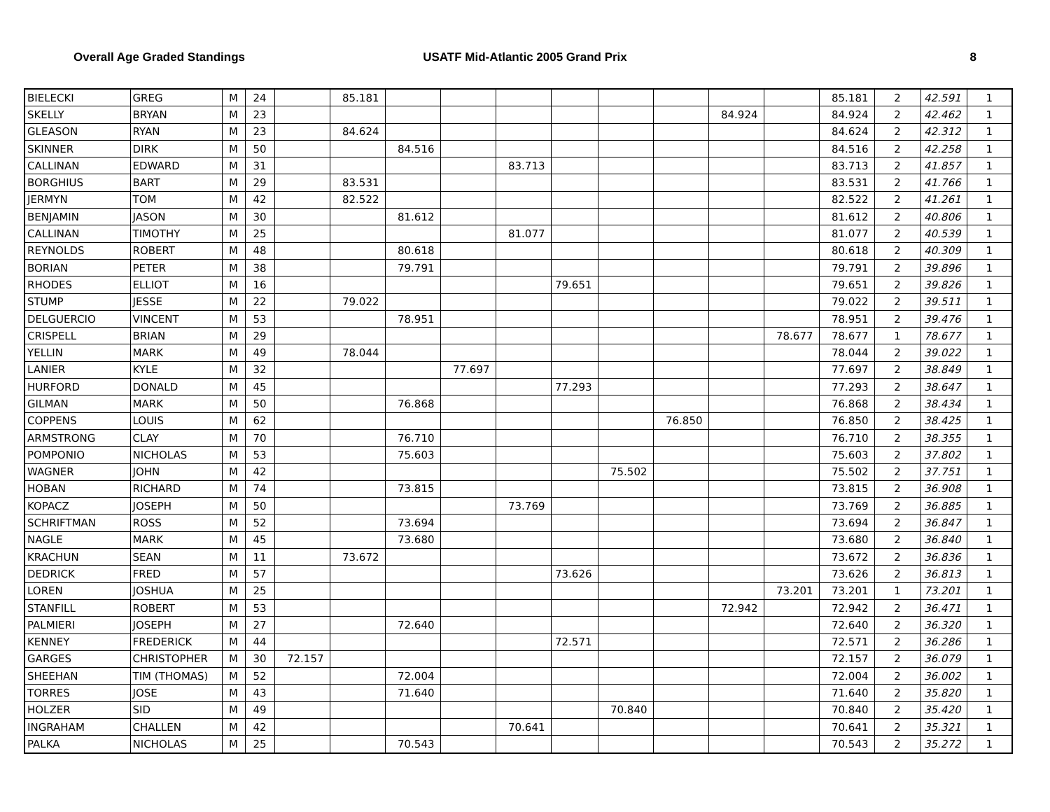Overall Age Graded Standings USATF Mid-Atlantic 2005 Grand Prix
8
| BIELECKI | GREG | M | 24 | | 85.181 | | | | | | | | | 85.181 | 2 | 42.591 | 1 |
| SKELLY | BRYAN | M | 23 | | | | | | | | | 84.924 | | 84.924 | 2 | 42.462 | 1 |
| GLEASON | RYAN | M | 23 | | 84.624 | | | | | | | | | 84.624 | 2 | 42.312 | 1 |
| SKINNER | DIRK | M | 50 | | | 84.516 | | | | | | | | 84.516 | 2 | 42.258 | 1 |
| CALLINAN | EDWARD | M | 31 | | | | | 83.713 | | | | | | 83.713 | 2 | 41.857 | 1 |
| BORGHIUS | BART | M | 29 | | 83.531 | | | | | | | | | 83.531 | 2 | 41.766 | 1 |
| JERMYN | TOM | M | 42 | | 82.522 | | | | | | | | | 82.522 | 2 | 41.261 | 1 |
| BENJAMIN | JASON | M | 30 | | | 81.612 | | | | | | | | 81.612 | 2 | 40.806 | 1 |
| CALLINAN | TIMOTHY | M | 25 | | | | | 81.077 | | | | | | 81.077 | 2 | 40.539 | 1 |
| REYNOLDS | ROBERT | M | 48 | | | 80.618 | | | | | | | | 80.618 | 2 | 40.309 | 1 |
| BORIAN | PETER | M | 38 | | | 79.791 | | | | | | | | 79.791 | 2 | 39.896 | 1 |
| RHODES | ELLIOT | M | 16 | | | | | | 79.651 | | | | | 79.651 | 2 | 39.826 | 1 |
| STUMP | JESSE | M | 22 | | 79.022 | | | | | | | | | 79.022 | 2 | 39.511 | 1 |
| DELGUERCIO | VINCENT | M | 53 | | | 78.951 | | | | | | | | 78.951 | 2 | 39.476 | 1 |
| CRISPELL | BRIAN | M | 29 | | | | | | | | | | 78.677 | 78.677 | 1 | 78.677 | 1 |
| YELLIN | MARK | M | 49 | | 78.044 | | | | | | | | | 78.044 | 2 | 39.022 | 1 |
| LANIER | KYLE | M | 32 | | | | 77.697 | | | | | | | 77.697 | 2 | 38.849 | 1 |
| HURFORD | DONALD | M | 45 | | | | | | 77.293 | | | | | 77.293 | 2 | 38.647 | 1 |
| GILMAN | MARK | M | 50 | | | 76.868 | | | | | | | | 76.868 | 2 | 38.434 | 1 |
| COPPENS | LOUIS | M | 62 | | | | | | | | 76.850 | | | 76.850 | 2 | 38.425 | 1 |
| ARMSTRONG | CLAY | M | 70 | | | 76.710 | | | | | | | | 76.710 | 2 | 38.355 | 1 |
| POMPONIO | NICHOLAS | M | 53 | | | 75.603 | | | | | | | | 75.603 | 2 | 37.802 | 1 |
| WAGNER | JOHN | M | 42 | | | | | | | 75.502 | | | | 75.502 | 2 | 37.751 | 1 |
| HOBAN | RICHARD | M | 74 | | | 73.815 | | | | | | | | 73.815 | 2 | 36.908 | 1 |
| KOPACZ | JOSEPH | M | 50 | | | | | 73.769 | | | | | | 73.769 | 2 | 36.885 | 1 |
| SCHRIFTMAN | ROSS | M | 52 | | | 73.694 | | | | | | | | 73.694 | 2 | 36.847 | 1 |
| NAGLE | MARK | M | 45 | | | 73.680 | | | | | | | | 73.680 | 2 | 36.840 | 1 |
| KRACHUN | SEAN | M | 11 | | 73.672 | | | | | | | | | 73.672 | 2 | 36.836 | 1 |
| DEDRICK | FRED | M | 57 | | | | | | 73.626 | | | | | 73.626 | 2 | 36.813 | 1 |
| LOREN | JOSHUA | M | 25 | | | | | | | | | | 73.201 | 73.201 | 1 | 73.201 | 1 |
| STANFILL | ROBERT | M | 53 | | | | | | | | | 72.942 | | 72.942 | 2 | 36.471 | 1 |
| PALMIERI | JOSEPH | M | 27 | | | 72.640 | | | | | | | | 72.640 | 2 | 36.320 | 1 |
| KENNEY | FREDERICK | M | 44 | | | | | | 72.571 | | | | | 72.571 | 2 | 36.286 | 1 |
| GARGES | CHRISTOPHER | M | 30 | 72.157 | | | | | | | | | | 72.157 | 2 | 36.079 | 1 |
| SHEEHAN | TIM (THOMAS) | M | 52 | | | 72.004 | | | | | | | | 72.004 | 2 | 36.002 | 1 |
| TORRES | JOSE | M | 43 | | | 71.640 | | | | | | | | 71.640 | 2 | 35.820 | 1 |
| HOLZER | SID | M | 49 | | | | | | | 70.840 | | | | 70.840 | 2 | 35.420 | 1 |
| INGRAHAM | CHALLEN | M | 42 | | | | | 70.641 | | | | | | 70.641 | 2 | 35.321 | 1 |
| PALKA | NICHOLAS | M | 25 | | | 70.543 | | | | | | | | 70.543 | 2 | 35.272 | 1 |